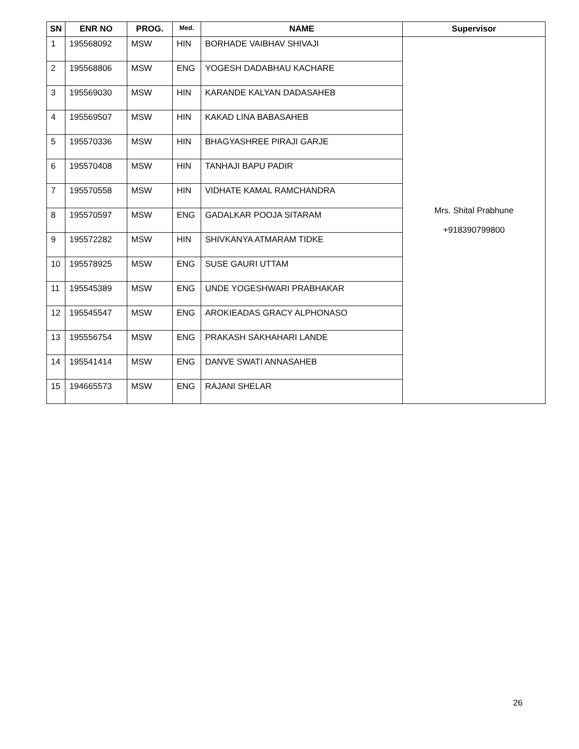| SN | ENR NO | PROG. | Med. | NAME | Supervisor |
| --- | --- | --- | --- | --- | --- |
| 1 | 195568092 | MSW | HIN | BORHADE VAIBHAV SHIVAJI | Mrs. Shital Prabhune +918390799800 |
| 2 | 195568806 | MSW | ENG | YOGESH DADABHAU KACHARE | |
| 3 | 195569030 | MSW | HIN | KARANDE KALYAN DADASAHEB | |
| 4 | 195569507 | MSW | HIN | KAKAD LINA BABASAHEB | |
| 5 | 195570336 | MSW | HIN | BHAGYASHREE PIRAJI GARJE | |
| 6 | 195570408 | MSW | HIN | TANHAJI BAPU PADIR | |
| 7 | 195570558 | MSW | HIN | VIDHATE KAMAL RAMCHANDRA | |
| 8 | 195570597 | MSW | ENG | GADALKAR POOJA SITARAM | |
| 9 | 195572282 | MSW | HIN | SHIVKANYA ATMARAM TIDKE | |
| 10 | 195578925 | MSW | ENG | SUSE GAURI UTTAM | |
| 11 | 195545389 | MSW | ENG | UNDE YOGESHWARI PRABHAKAR | |
| 12 | 195545547 | MSW | ENG | AROKIEADAS GRACY ALPHONASO | |
| 13 | 195556754 | MSW | ENG | PRAKASH SAKHAHARI LANDE | |
| 14 | 195541414 | MSW | ENG | DANVE SWATI ANNASAHEB | |
| 15 | 194665573 | MSW | ENG | RAJANI SHELAR | |
26